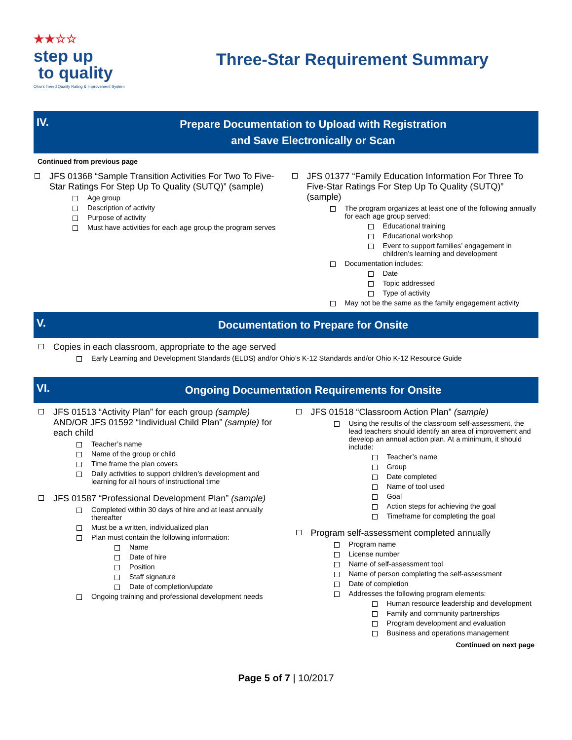★★☆☆
step up
to quality
Ohio's Tiered Quality Rating & Improvement System
Three-Star Requirement Summary
IV.
Prepare Documentation to Upload with Registration
and Save Electronically or Scan
Continued from previous page
JFS 01368 “Sample Transition Activities For Two To Five-Star Ratings For Step Up To Quality (SUTQ)” (sample)
Age group
Description of activity
Purpose of activity
Must have activities for each age group the program serves
JFS 01377 “Family Education Information For Three To Five-Star Ratings For Step Up To Quality (SUTQ)” (sample)
The program organizes at least one of the following annually for each age group served:
Educational training
Educational workshop
Event to support families’ engagement in children’s learning and development
Documentation includes:
Date
Topic addressed
Type of activity
May not be the same as the family engagement activity
V.
Documentation to Prepare for Onsite
Copies in each classroom, appropriate to the age served
Early Learning and Development Standards (ELDS) and/or Ohio’s K-12 Standards and/or Ohio K-12 Resource Guide
VI.
Ongoing Documentation Requirements for Onsite
JFS 01513 “Activity Plan” for each group (sample) AND/OR JFS 01592 “Individual Child Plan” (sample) for each child
Teacher’s name
Name of the group or child
Time frame the plan covers
Daily activities to support children’s development and learning for all hours of instructional time
JFS 01587 “Professional Development Plan” (sample)
Completed within 30 days of hire and at least annually thereafter
Must be a written, individualized plan
Plan must contain the following information:
Name
Date of hire
Position
Staff signature
Date of completion/update
Ongoing training and professional development needs
JFS 01518 “Classroom Action Plan” (sample)
Using the results of the classroom self-assessment, the lead teachers should identify an area of improvement and develop an annual action plan. At a minimum, it should include:
Teacher’s name
Group
Date completed
Name of tool used
Goal
Action steps for achieving the goal
Timeframe for completing the goal
Program self-assessment completed annually
Program name
License number
Name of self-assessment tool
Name of person completing the self-assessment
Date of completion
Addresses the following program elements:
Human resource leadership and development
Family and community partnerships
Program development and evaluation
Business and operations management
Continued on next page
Page 5 of 7 | 10/2017